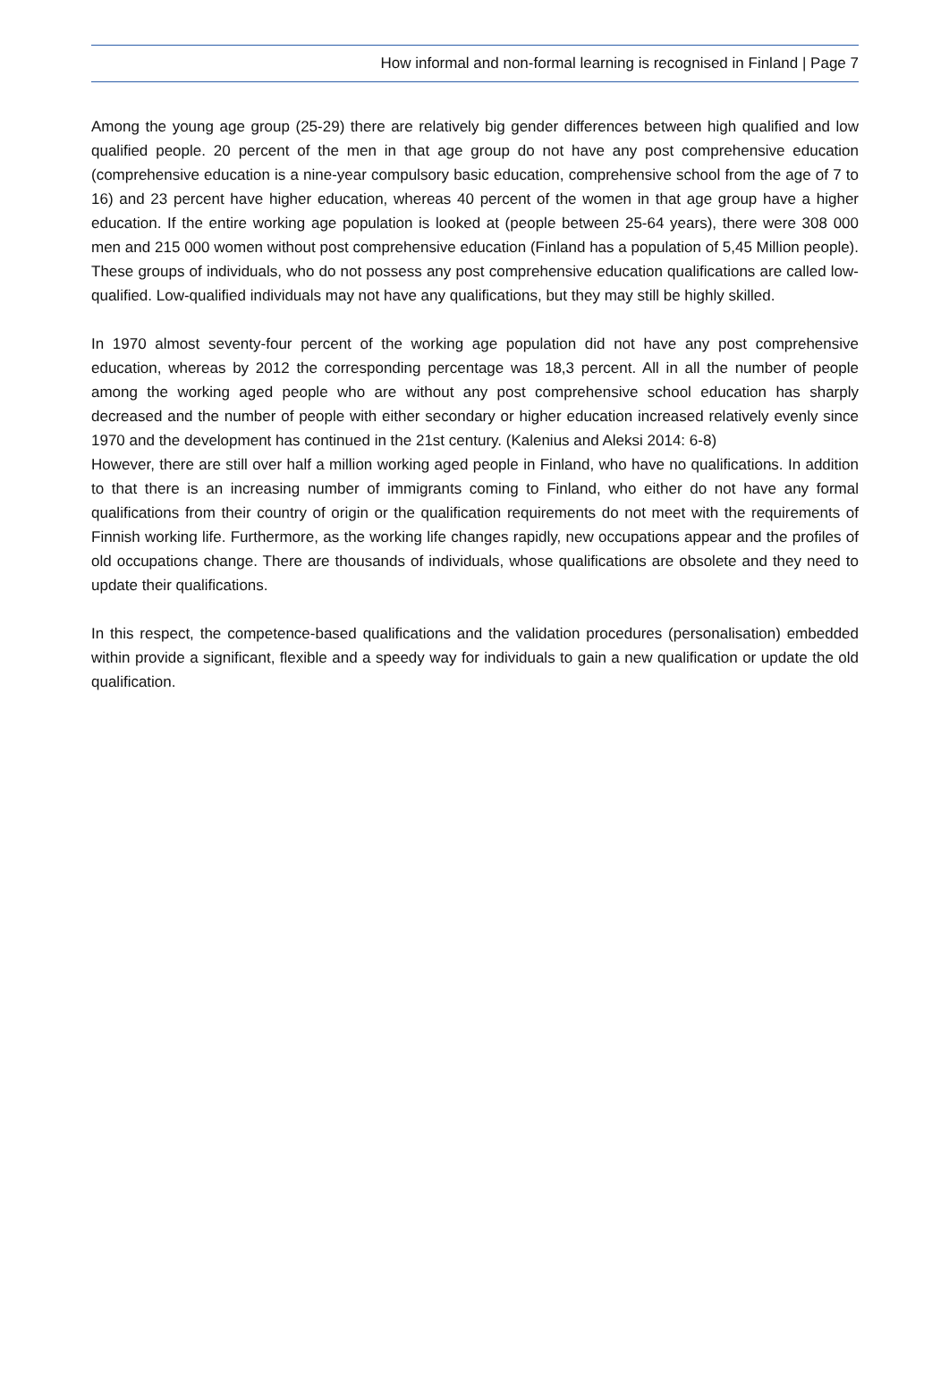How informal and non-formal learning is recognised in Finland | Page 7
Among the young age group (25-29) there are relatively big gender differences between high qualified and low qualified people. 20 percent of the men in that age group do not have any post comprehensive education (comprehensive education is a nine-year compulsory basic education, comprehensive school from the age of 7 to 16) and 23 percent have higher education, whereas 40 percent of the women in that age group have a higher education. If the entire working age population is looked at (people between 25-64 years), there were 308 000 men and 215 000 women without post comprehensive education (Finland has a population of 5,45 Million people). These groups of individuals, who do not possess any post comprehensive education qualifications are called low-qualified. Low-qualified individuals may not have any qualifications, but they may still be highly skilled.
In 1970 almost seventy-four percent of the working age population did not have any post comprehensive education, whereas by 2012 the corresponding percentage was 18,3 percent. All in all the number of people among the working aged people who are without any post comprehensive school education has sharply decreased and the number of people with either secondary or higher education increased relatively evenly since 1970 and the development has continued in the 21st century. (Kalenius and Aleksi 2014: 6-8)
However, there are still over half a million working aged people in Finland, who have no qualifications. In addition to that there is an increasing number of immigrants coming to Finland, who either do not have any formal qualifications from their country of origin or the qualification requirements do not meet with the requirements of Finnish working life. Furthermore, as the working life changes rapidly, new occupations appear and the profiles of old occupations change. There are thousands of individuals, whose qualifications are obsolete and they need to update their qualifications.
In this respect, the competence-based qualifications and the validation procedures (personalisation) embedded within provide a significant, flexible and a speedy way for individuals to gain a new qualification or update the old qualification.